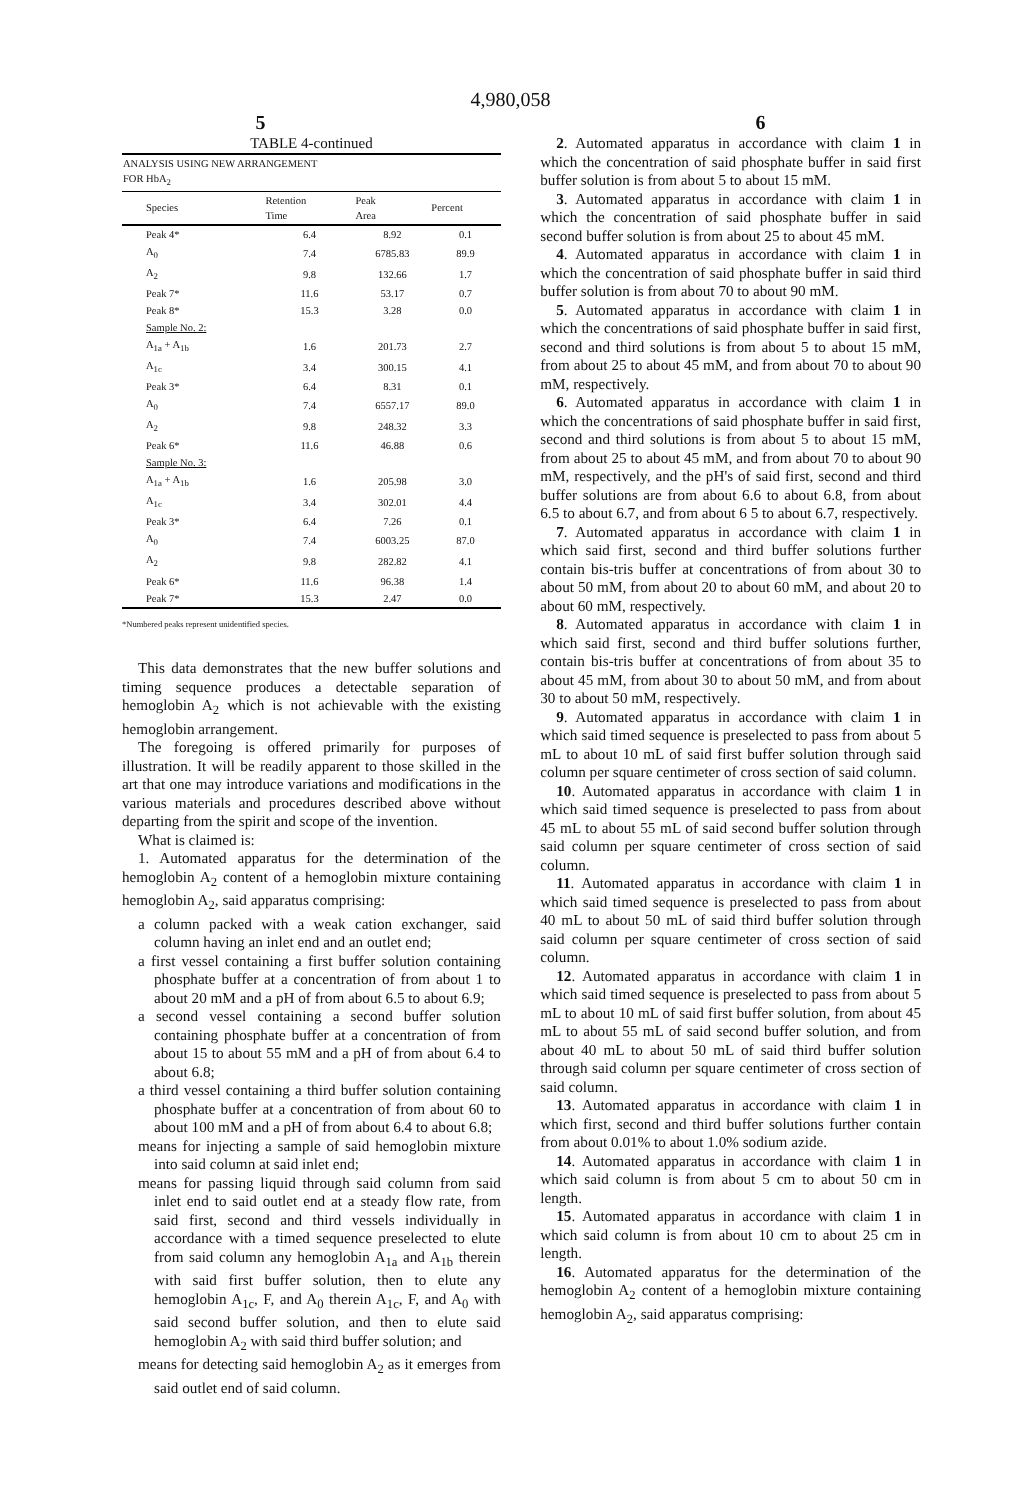4,980,058
5 6
TABLE 4-continued
| ANALYSIS USING NEW ARRANGEMENT FOR HbA<sub>2</sub> | | | |
| --- | --- | --- | --- |
| Species | Retention Time | Peak Area | Percent |
| Peak 4* | 6.4 | 8.92 | 0.1 |
| A<sub>0</sub> | 7.4 | 6785.83 | 89.9 |
| A<sub>2</sub> | 9.8 | 132.66 | 1.7 |
| Peak 7* | 11.6 | 53.17 | 0.7 |
| Peak 8* | 15.3 | 3.28 | 0.0 |
| Sample No. 2: | | | |
| A<sub>1a</sub> + A<sub>1b</sub> | 1.6 | 201.73 | 2.7 |
| A<sub>1c</sub> | 3.4 | 300.15 | 4.1 |
| Peak 3* | 6.4 | 8.31 | 0.1 |
| A<sub>0</sub> | 7.4 | 6557.17 | 89.0 |
| A<sub>2</sub> | 9.8 | 248.32 | 3.3 |
| Peak 6* | 11.6 | 46.88 | 0.6 |
| Sample No. 3: | | | |
| A<sub>1a</sub> + A<sub>1b</sub> | 1.6 | 205.98 | 3.0 |
| A<sub>1c</sub> | 3.4 | 302.01 | 4.4 |
| Peak 3* | 6.4 | 7.26 | 0.1 |
| A<sub>0</sub> | 7.4 | 6003.25 | 87.0 |
| A<sub>2</sub> | 9.8 | 282.82 | 4.1 |
| Peak 6* | 11.6 | 96.38 | 1.4 |
| Peak 7* | 15.3 | 2.47 | 0.0 |
*Numbered peaks represent unidentified species.
This data demonstrates that the new buffer solutions and timing sequence produces a detectable separation of hemoglobin A<sub>2</sub> which is not achievable with the existing hemoglobin arrangement.
The foregoing is offered primarily for purposes of illustration. It will be readily apparent to those skilled in the art that one may introduce variations and modifications in the various materials and procedures described above without departing from the spirit and scope of the invention.
What is claimed is:
1. Automated apparatus for the determination of the hemoglobin A<sub>2</sub> content of a hemoglobin mixture containing hemoglobin A<sub>2</sub>, said apparatus comprising:
a column packed with a weak cation exchanger, said column having an inlet end and an outlet end;
a first vessel containing a first buffer solution containing phosphate buffer at a concentration of from about 1 to about 20 mM and a pH of from about 6.5 to about 6.9;
a second vessel containing a second buffer solution containing phosphate buffer at a concentration of from about 15 to about 55 mM and a pH of from about 6.4 to about 6.8;
a third vessel containing a third buffer solution containing phosphate buffer at a concentration of from about 60 to about 100 mM and a pH of from about 6.4 to about 6.8;
means for injecting a sample of said hemoglobin mixture into said column at said inlet end;
means for passing liquid through said column from said inlet end to said outlet end at a steady flow rate, from said first, second and third vessels individually in accordance with a timed sequence preselected to elute from said column any hemoglobin A<sub>1a</sub> and A<sub>1b</sub> therein with said first buffer solution, then to elute any hemoglobin A<sub>1c</sub>, F, and A<sub>0</sub> therein A<sub>1c</sub>, F, and A<sub>0</sub> with said second buffer solution, and then to elute said hemoglobin A<sub>2</sub> with said third buffer solution; and
means for detecting said hemoglobin A<sub>2</sub> as it emerges from said outlet end of said column.
2. Automated apparatus in accordance with claim 1 in which the concentration of said phosphate buffer in said first buffer solution is from about 5 to about 15 mM.
3. Automated apparatus in accordance with claim 1 in which the concentration of said phosphate buffer in said second buffer solution is from about 25 to about 45 mM.
4. Automated apparatus in accordance with claim 1 in which the concentration of said phosphate buffer in said third buffer solution is from about 70 to about 90 mM.
5. Automated apparatus in accordance with claim 1 in which the concentrations of said phosphate buffer in said first, second and third solutions is from about 5 to about 15 mM, from about 25 to about 45 mM, and from about 70 to about 90 mM, respectively.
6. Automated apparatus in accordance with claim 1 in which the concentrations of said phosphate buffer in said first, second and third solutions is from about 5 to about 15 mM, from about 25 to about 45 mM, and from about 70 to about 90 mM, respectively, and the pH's of said first, second and third buffer solutions are from about 6.6 to about 6.8, from about 6.5 to about 6.7, and from about 6 5 to about 6.7, respectively.
7. Automated apparatus in accordance with claim 1 in which said first, second and third buffer solutions further contain bis-tris buffer at concentrations of from about 30 to about 50 mM, from about 20 to about 60 mM, and about 20 to about 60 mM, respectively.
8. Automated apparatus in accordance with claim 1 in which said first, second and third buffer solutions further, contain bis-tris buffer at concentrations of from about 35 to about 45 mM, from about 30 to about 50 mM, and from about 30 to about 50 mM, respectively.
9. Automated apparatus in accordance with claim 1 in which said timed sequence is preselected to pass from about 5 mL to about 10 mL of said first buffer solution through said column per square centimeter of cross section of said column.
10. Automated apparatus in accordance with claim 1 in which said timed sequence is preselected to pass from about 45 mL to about 55 mL of said second buffer solution through said column per square centimeter of cross section of said column.
11. Automated apparatus in accordance with claim 1 in which said timed sequence is preselected to pass from about 40 mL to about 50 mL of said third buffer solution through said column per square centimeter of cross section of said column.
12. Automated apparatus in accordance with claim 1 in which said timed sequence is preselected to pass from about 5 mL to about 10 mL of said first buffer solution, from about 45 mL to about 55 mL of said second buffer solution, and from about 40 mL to about 50 mL of said third buffer solution through said column per square centimeter of cross section of said column.
13. Automated apparatus in accordance with claim 1 in which first, second and third buffer solutions further contain from about 0.01% to about 1.0% sodium azide.
14. Automated apparatus in accordance with claim 1 in which said column is from about 5 cm to about 50 cm in length.
15. Automated apparatus in accordance with claim 1 in which said column is from about 10 cm to about 25 cm in length.
16. Automated apparatus for the determination of the hemoglobin A<sub>2</sub> content of a hemoglobin mixture containing hemoglobin A<sub>2</sub>, said apparatus comprising: